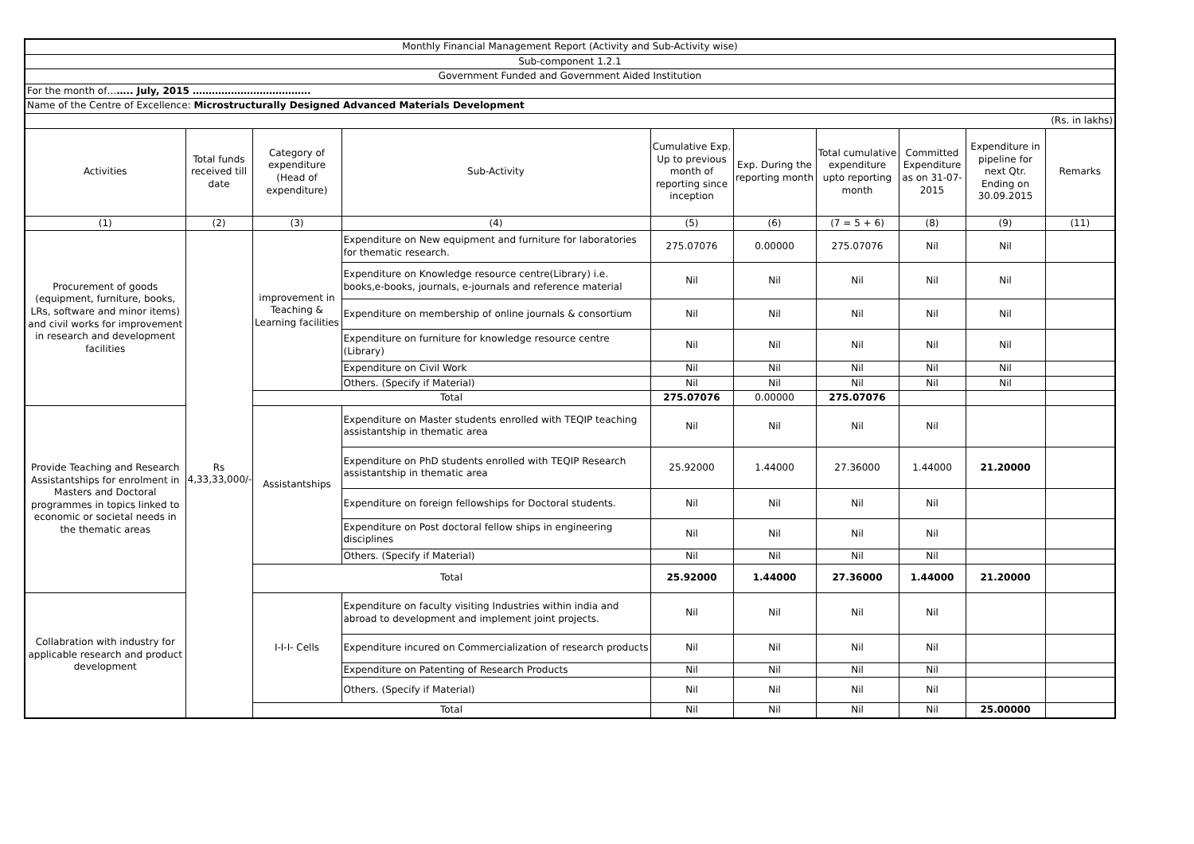| Monthly Financial Management Report (Activity and Sub-Activity wise) | | | | | | | | | |
| Sub-component 1.2.1 | | | | | | | | | |
| Government Funded and Government Aided Institution | | | | | | | | | |
| For the month of… ….. July, 2015 ………………………………. | | | | | | | | | |
| Name of the Centre of Excellence: Microstructurally Designed Advanced Materials Development | | | | | | | | | |
| (Rs. in lakhs) | | | | | | | | | |
| Activities | Total funds received till date | Category of expenditure (Head of expenditure) | Sub-Activity | Cumulative Exp. Up to previous month of reporting since inception | Exp. During the reporting month | Total cumulative expenditure upto reporting month | Committed Expenditure as on 31-07-2015 | Expenditure in pipeline for next Qtr. Ending on 30.09.2015 | Remarks |
| (1) | (2) | (3) | (4) | (5) | (6) | (7 = 5 + 6) | (8) | (9) | (11) |
| Procurement of goods (equipment, furniture, books, LRs, software and minor items) and civil works for improvement in research and development facilities | Rs 4,33,33,000/- | improvement in Teaching & Learning facilities | Expenditure on New equipment and furniture for laboratories for thematic research. | 275.07076 | 0.00000 | 275.07076 | Nil | Nil | |
| | | | Expenditure on Knowledge resource centre(Library) i.e. books,e-books, journals, e-journals and reference material | Nil | Nil | Nil | Nil | Nil | |
| | | | Expenditure on membership of online journals & consortium | Nil | Nil | Nil | Nil | Nil | |
| | | | Expenditure on furniture for knowledge resource centre (Library) | Nil | Nil | Nil | Nil | Nil | |
| | | | Expenditure on Civil Work | Nil | Nil | Nil | Nil | Nil | |
| | | | Others. (Specify if Material) | Nil | Nil | Nil | Nil | Nil | |
| | | Total | | 275.07076 | 0.00000 | 275.07076 | | | |
| Provide Teaching and Research Assistantships for enrolment in Masters and Doctoral programmes in topics linked to economic or societal needs in the thematic areas | | Assistantships | Expenditure on Master students enrolled with TEQIP teaching assistantship in thematic area | Nil | Nil | Nil | Nil | | |
| | | | Expenditure on PhD students enrolled with TEQIP Research assistantship in thematic area | 25.92000 | 1.44000 | 27.36000 | 1.44000 | 21.20000 | |
| | | | Expenditure on foreign fellowships for Doctoral students. | Nil | Nil | Nil | Nil | | |
| | | | Expenditure on Post doctoral fellow ships in engineering disciplines | Nil | Nil | Nil | Nil | | |
| | | | Others. (Specify if Material) | Nil | Nil | Nil | Nil | | |
| | | Total | | 25.92000 | 1.44000 | 27.36000 | 1.44000 | 21.20000 | |
| Collabration with industry for applicable research and product development | | I-I-I- Cells | Expenditure on faculty visiting Industries within india and abroad to development and implement joint projects. | Nil | Nil | Nil | Nil | | |
| | | | Expenditure incured on Commercialization of research products | Nil | Nil | Nil | Nil | | |
| | | | Expenditure on Patenting of Research Products | Nil | Nil | Nil | Nil | | |
| | | | Others. (Specify if Material) | Nil | Nil | Nil | Nil | | |
| | | Total | | Nil | Nil | Nil | Nil | 25.00000 | |